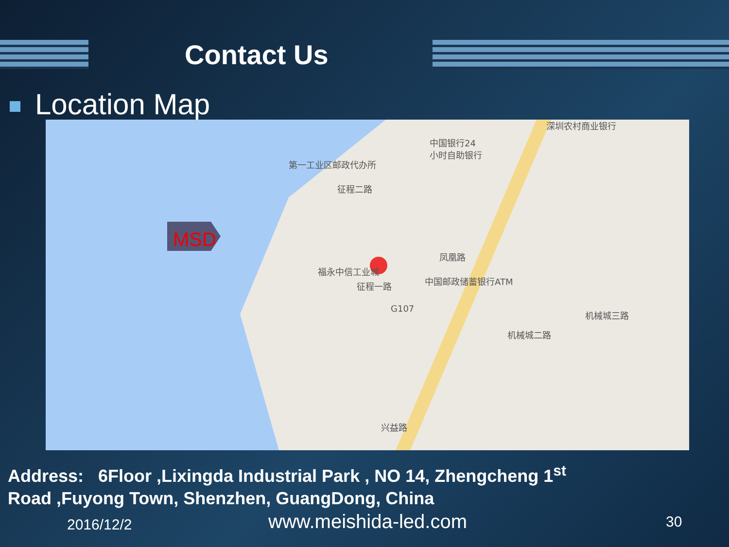Contact Us
Location Map
深圳农村商业银行
中国银行24
小时自助银行
第一工业区邮政代办所
征程二路
凤凰路
福永中信工业城
征程一路
中国邮政储蓄银行ATM
机械城三路
机械城二路
兴益路
G107
MSD
Address: 6Floor ,Lixingda Industrial Park , NO 14, Zhengcheng 1<sup>st</sup>
Road ,Fuyong Town, Shenzhen, GuangDong, China
2016/12/2 www.meishida-led.com 30